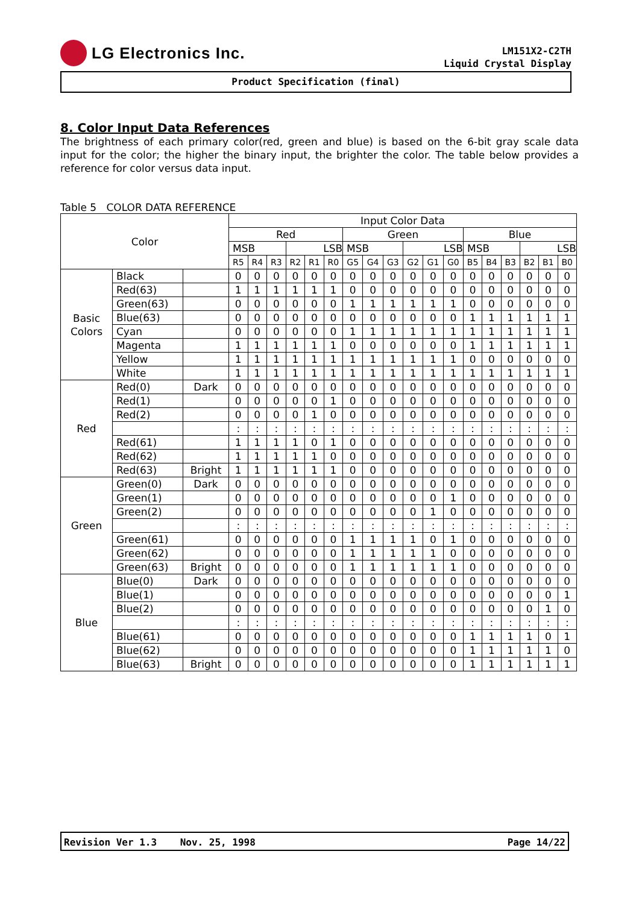LG Electronics Inc.
LM151X2-C2TH
Liquid Crystal Display
Product Specification (final)
8. Color Input Data References
The brightness of each primary color(red, green and blue) is based on the 6-bit gray scale data input for the color; the higher the binary input, the brighter the color. The table below provides a reference for color versus data input.
Table 5 COLOR DATA REFERENCE
| Color | | | Input Color Data | | | | | | | | | | | | | | | | | |
| --- | --- | --- | --- | --- | --- | --- | --- | --- | --- | --- | --- | --- | --- | --- | --- | --- | --- | --- | --- | --- |
| | | | Red | | | | | | Green | | | | | | Blue | | | | | |
| | | | MSB | | | LSB | | | MSB | | | LSB | | | MSB | | | LSB | | |
| | | | R5 | R4 | R3 | R2 | R1 | R0 | G5 | G4 | G3 | G2 | G1 | G0 | B5 | B4 | B3 | B2 | B1 | B0 |
| Basic Colors | Black | | 0 | 0 | 0 | 0 | 0 | 0 | 0 | 0 | 0 | 0 | 0 | 0 | 0 | 0 | 0 | 0 | 0 | 0 |
| | Red(63) | | 1 | 1 | 1 | 1 | 1 | 1 | 0 | 0 | 0 | 0 | 0 | 0 | 0 | 0 | 0 | 0 | 0 | 0 |
| | Green(63) | | 0 | 0 | 0 | 0 | 0 | 0 | 1 | 1 | 1 | 1 | 1 | 1 | 0 | 0 | 0 | 0 | 0 | 0 |
| | Blue(63) | | 0 | 0 | 0 | 0 | 0 | 0 | 0 | 0 | 0 | 0 | 0 | 0 | 1 | 1 | 1 | 1 | 1 | 1 |
| | Cyan | | 0 | 0 | 0 | 0 | 0 | 0 | 1 | 1 | 1 | 1 | 1 | 1 | 1 | 1 | 1 | 1 | 1 | 1 |
| | Magenta | | 1 | 1 | 1 | 1 | 1 | 1 | 0 | 0 | 0 | 0 | 0 | 0 | 1 | 1 | 1 | 1 | 1 | 1 |
| | Yellow | | 1 | 1 | 1 | 1 | 1 | 1 | 1 | 1 | 1 | 1 | 1 | 1 | 0 | 0 | 0 | 0 | 0 | 0 |
| | White | | 1 | 1 | 1 | 1 | 1 | 1 | 1 | 1 | 1 | 1 | 1 | 1 | 1 | 1 | 1 | 1 | 1 | 1 |
| Red | Red(0) | Dark | 0 | 0 | 0 | 0 | 0 | 0 | 0 | 0 | 0 | 0 | 0 | 0 | 0 | 0 | 0 | 0 | 0 | 0 |
| | Red(1) | | 0 | 0 | 0 | 0 | 0 | 1 | 0 | 0 | 0 | 0 | 0 | 0 | 0 | 0 | 0 | 0 | 0 | 0 |
| | Red(2) | | 0 | 0 | 0 | 0 | 1 | 0 | 0 | 0 | 0 | 0 | 0 | 0 | 0 | 0 | 0 | 0 | 0 | 0 |
| | | | : | : | : | : | : | : | : | : | : | : | : | : | : | : | : | : | : | : |
| | Red(61) | | 1 | 1 | 1 | 1 | 0 | 1 | 0 | 0 | 0 | 0 | 0 | 0 | 0 | 0 | 0 | 0 | 0 | 0 |
| | Red(62) | | 1 | 1 | 1 | 1 | 1 | 0 | 0 | 0 | 0 | 0 | 0 | 0 | 0 | 0 | 0 | 0 | 0 | 0 |
| | Red(63) | Bright | 1 | 1 | 1 | 1 | 1 | 1 | 0 | 0 | 0 | 0 | 0 | 0 | 0 | 0 | 0 | 0 | 0 | 0 |
| Green | Green(0) | Dark | 0 | 0 | 0 | 0 | 0 | 0 | 0 | 0 | 0 | 0 | 0 | 0 | 0 | 0 | 0 | 0 | 0 | 0 |
| | Green(1) | | 0 | 0 | 0 | 0 | 0 | 0 | 0 | 0 | 0 | 0 | 0 | 1 | 0 | 0 | 0 | 0 | 0 | 0 |
| | Green(2) | | 0 | 0 | 0 | 0 | 0 | 0 | 0 | 0 | 0 | 0 | 1 | 0 | 0 | 0 | 0 | 0 | 0 | 0 |
| | | | : | : | : | : | : | : | : | : | : | : | : | : | : | : | : | : | : | : |
| | Green(61) | | 0 | 0 | 0 | 0 | 0 | 0 | 1 | 1 | 1 | 1 | 0 | 1 | 0 | 0 | 0 | 0 | 0 | 0 |
| | Green(62) | | 0 | 0 | 0 | 0 | 0 | 0 | 1 | 1 | 1 | 1 | 1 | 0 | 0 | 0 | 0 | 0 | 0 | 0 |
| | Green(63) | Bright | 0 | 0 | 0 | 0 | 0 | 0 | 1 | 1 | 1 | 1 | 1 | 1 | 0 | 0 | 0 | 0 | 0 | 0 |
| Blue | Blue(0) | Dark | 0 | 0 | 0 | 0 | 0 | 0 | 0 | 0 | 0 | 0 | 0 | 0 | 0 | 0 | 0 | 0 | 0 | 0 |
| | Blue(1) | | 0 | 0 | 0 | 0 | 0 | 0 | 0 | 0 | 0 | 0 | 0 | 0 | 0 | 0 | 0 | 0 | 0 | 1 |
| | Blue(2) | | 0 | 0 | 0 | 0 | 0 | 0 | 0 | 0 | 0 | 0 | 0 | 0 | 0 | 0 | 0 | 0 | 1 | 0 |
| | | | : | : | : | : | : | : | : | : | : | : | : | : | : | : | : | : | : | : |
| | Blue(61) | | 0 | 0 | 0 | 0 | 0 | 0 | 0 | 0 | 0 | 0 | 0 | 0 | 1 | 1 | 1 | 1 | 0 | 1 |
| | Blue(62) | | 0 | 0 | 0 | 0 | 0 | 0 | 0 | 0 | 0 | 0 | 0 | 0 | 1 | 1 | 1 | 1 | 1 | 0 |
| | Blue(63) | Bright | 0 | 0 | 0 | 0 | 0 | 0 | 0 | 0 | 0 | 0 | 0 | 0 | 1 | 1 | 1 | 1 | 1 | 1 |
Revision Ver 1.3 Nov. 25, 1998 Page 14/22